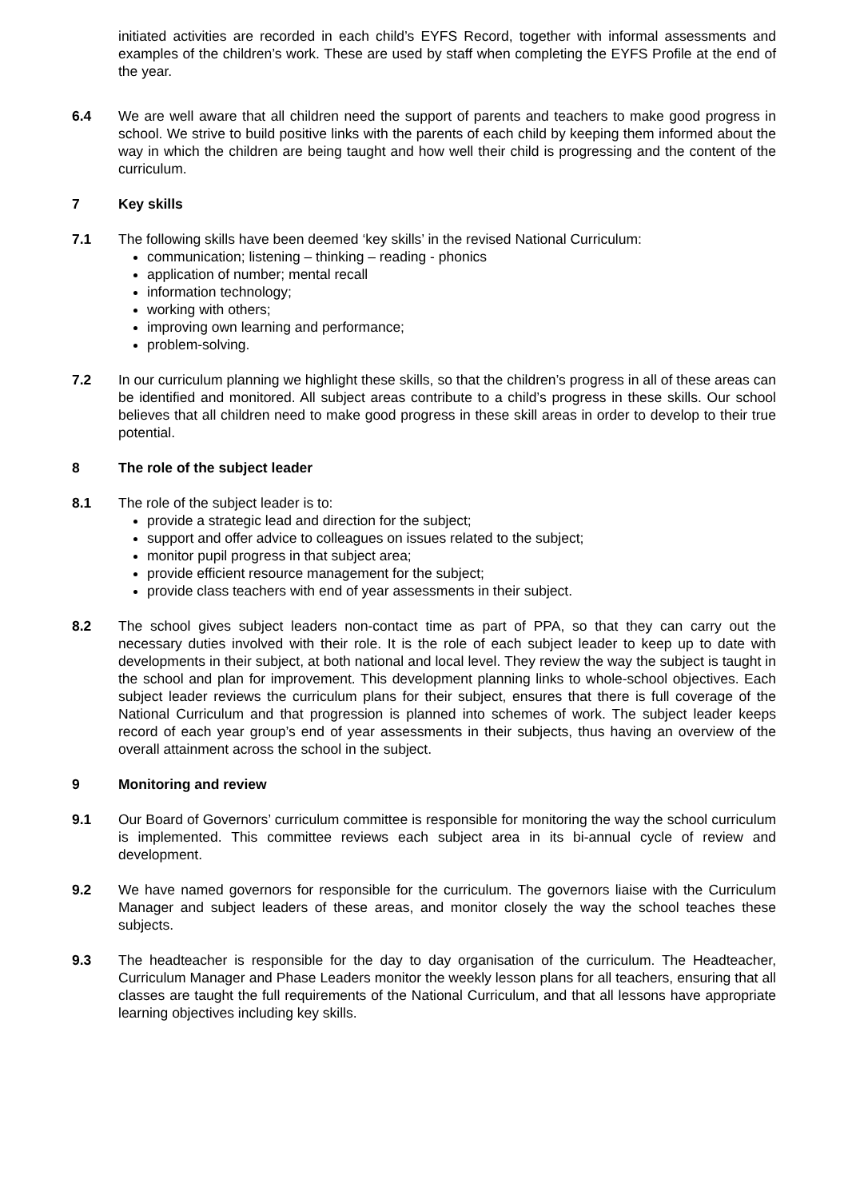initiated activities are recorded in each child’s EYFS Record, together with informal assessments and examples of the children’s work. These are used by staff when completing the EYFS Profile at the end of the year.
6.4 We are well aware that all children need the support of parents and teachers to make good progress in school. We strive to build positive links with the parents of each child by keeping them informed about the way in which the children are being taught and how well their child is progressing and the content of the curriculum.
7 Key skills
7.1 The following skills have been deemed ‘key skills’ in the revised National Curriculum:
communication; listening – thinking – reading - phonics
application of number; mental recall
information technology;
working with others;
improving own learning and performance;
problem-solving.
7.2 In our curriculum planning we highlight these skills, so that the children’s progress in all of these areas can be identified and monitored. All subject areas contribute to a child’s progress in these skills. Our school believes that all children need to make good progress in these skill areas in order to develop to their true potential.
8 The role of the subject leader
8.1 The role of the subject leader is to:
provide a strategic lead and direction for the subject;
support and offer advice to colleagues on issues related to the subject;
monitor pupil progress in that subject area;
provide efficient resource management for the subject;
provide class teachers with end of year assessments in their subject.
8.2 The school gives subject leaders non-contact time as part of PPA, so that they can carry out the necessary duties involved with their role. It is the role of each subject leader to keep up to date with developments in their subject, at both national and local level. They review the way the subject is taught in the school and plan for improvement. This development planning links to whole-school objectives. Each subject leader reviews the curriculum plans for their subject, ensures that there is full coverage of the National Curriculum and that progression is planned into schemes of work. The subject leader keeps record of each year group’s end of year assessments in their subjects, thus having an overview of the overall attainment across the school in the subject.
9 Monitoring and review
9.1 Our Board of Governors’ curriculum committee is responsible for monitoring the way the school curriculum is implemented. This committee reviews each subject area in its bi-annual cycle of review and development.
9.2 We have named governors for responsible for the curriculum. The governors liaise with the Curriculum Manager and subject leaders of these areas, and monitor closely the way the school teaches these subjects.
9.3 The headteacher is responsible for the day to day organisation of the curriculum. The Headteacher, Curriculum Manager and Phase Leaders monitor the weekly lesson plans for all teachers, ensuring that all classes are taught the full requirements of the National Curriculum, and that all lessons have appropriate learning objectives including key skills.